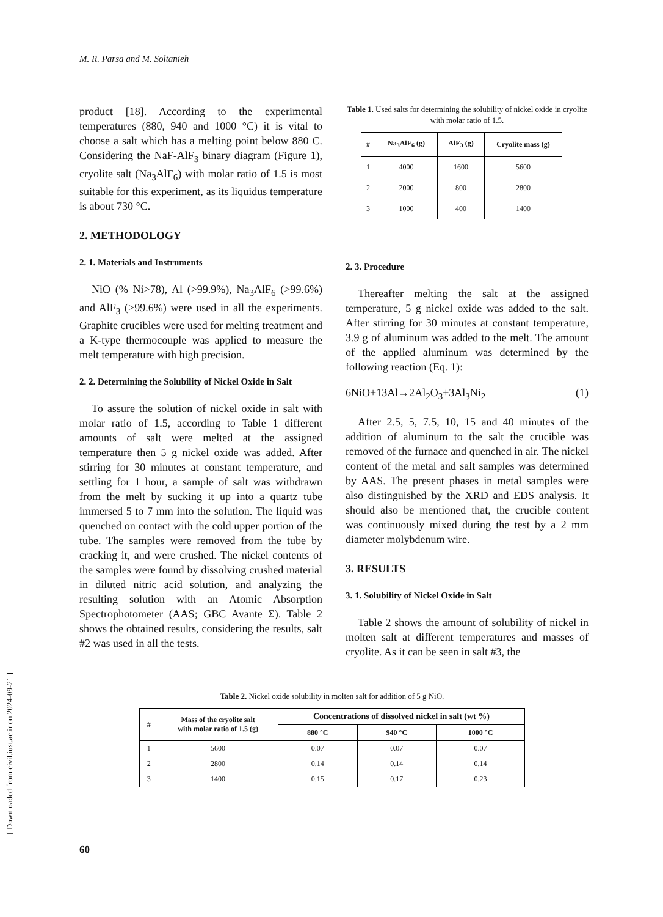M. R. Parsa and M. Soltanieh
product [18]. According to the experimental temperatures (880, 940 and 1000 °C) it is vital to choose a salt which has a melting point below 880 C. Considering the NaF-AlF<sub>3</sub> binary diagram (Figure 1), cryolite salt (Na<sub>3</sub>AlF<sub>6</sub>) with molar ratio of 1.5 is most suitable for this experiment, as its liquidus temperature is about 730 °C.
2. METHODOLOGY
2. 1. Materials and Instruments
NiO (% Ni>78), Al (>99.9%), Na<sub>3</sub>AlF<sub>6</sub> (>99.6%) and AlF<sub>3</sub> (>99.6%) were used in all the experiments. Graphite crucibles were used for melting treatment and a K-type thermocouple was applied to measure the melt temperature with high precision.
2. 2. Determining the Solubility of Nickel Oxide in Salt
To assure the solution of nickel oxide in salt with molar ratio of 1.5, according to Table 1 different amounts of salt were melted at the assigned temperature then 5 g nickel oxide was added. After stirring for 30 minutes at constant temperature, and settling for 1 hour, a sample of salt was withdrawn from the melt by sucking it up into a quartz tube immersed 5 to 7 mm into the solution. The liquid was quenched on contact with the cold upper portion of the tube. The samples were removed from the tube by cracking it, and were crushed. The nickel contents of the samples were found by dissolving crushed material in diluted nitric acid solution, and analyzing the resulting solution with an Atomic Absorption Spectrophotometer (AAS; GBC Avante Σ). Table 2 shows the obtained results, considering the results, salt #2 was used in all the tests.
Table 1. Used salts for determining the solubility of nickel oxide in cryolite with molar ratio of 1.5.
| # | Na<sub>3</sub>AlF<sub>6</sub> (g) | AlF<sub>3</sub> (g) | Cryolite mass (g) |
| --- | --- | --- | --- |
| 1 | 4000 | 1600 | 5600 |
| 2 | 2000 | 800 | 2800 |
| 3 | 1000 | 400 | 1400 |
2. 3. Procedure
Thereafter melting the salt at the assigned temperature, 5 g nickel oxide was added to the salt. After stirring for 30 minutes at constant temperature, 3.9 g of aluminum was added to the melt. The amount of the applied aluminum was determined by the following reaction (Eq. 1):
6NiO+13Al→2Al<sub>2</sub>O<sub>3</sub>+3Al<sub>3</sub>Ni<sub>2</sub> (1)
After 2.5, 5, 7.5, 10, 15 and 40 minutes of the addition of aluminum to the salt the crucible was removed of the furnace and quenched in air. The nickel content of the metal and salt samples was determined by AAS. The present phases in metal samples were also distinguished by the XRD and EDS analysis. It should also be mentioned that, the crucible content was continuously mixed during the test by a 2 mm diameter molybdenum wire.
3. RESULTS
3. 1. Solubility of Nickel Oxide in Salt
Table 2 shows the amount of solubility of nickel in molten salt at different temperatures and masses of cryolite. As it can be seen in salt #3, the
Table 2. Nickel oxide solubility in molten salt for addition of 5 g NiO.
| # | Mass of the cryolite salt with molar ratio of 1.5 (g) | Concentrations of dissolved nickel in salt (wt %) | | |
| --- | --- | --- | --- | --- |
| | | 880 °C | 940 °C | 1000 °C |
| 1 | 5600 | 0.07 | 0.07 | 0.07 |
| 2 | 2800 | 0.14 | 0.14 | 0.14 |
| 3 | 1400 | 0.15 | 0.17 | 0.23 |
[ Downloaded from civil.iust.ac.ir on 2024-09-21 ]
60